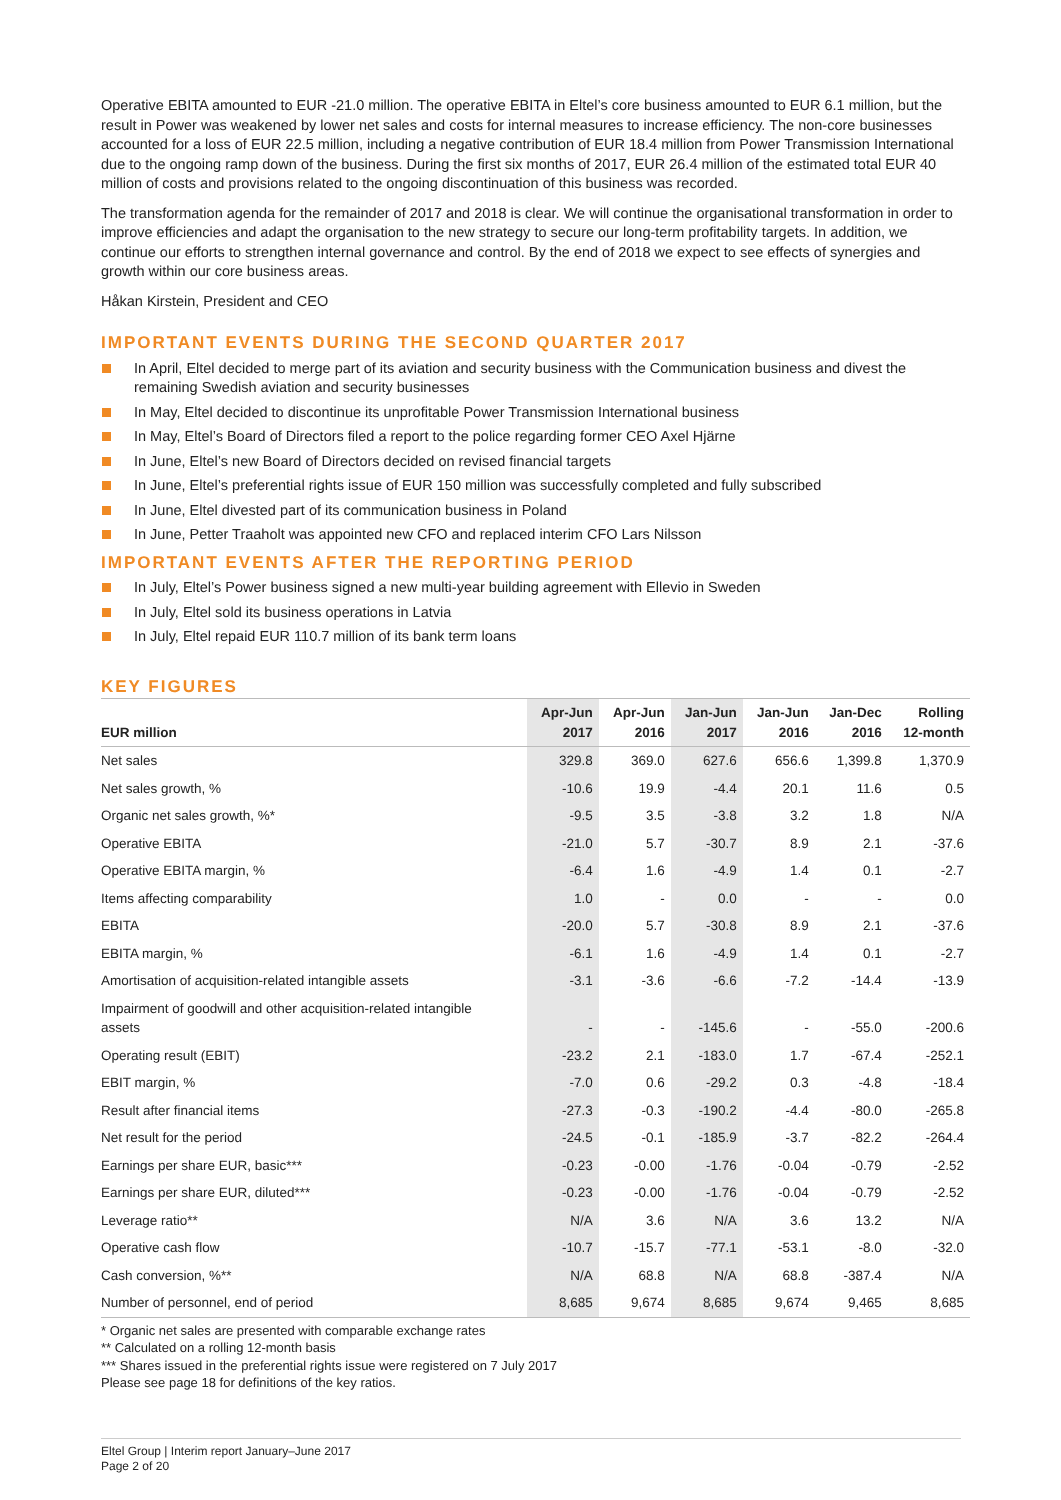Operative EBITA amounted to EUR -21.0 million. The operative EBITA in Eltel’s core business amounted to EUR 6.1 million, but the result in Power was weakened by lower net sales and costs for internal measures to increase efficiency. The non-core businesses accounted for a loss of EUR 22.5 million, including a negative contribution of EUR 18.4 million from Power Transmission International due to the ongoing ramp down of the business. During the first six months of 2017, EUR 26.4 million of the estimated total EUR 40 million of costs and provisions related to the ongoing discontinuation of this business was recorded.
The transformation agenda for the remainder of 2017 and 2018 is clear. We will continue the organisational transformation in order to improve efficiencies and adapt the organisation to the new strategy to secure our long-term profitability targets. In addition, we continue our efforts to strengthen internal governance and control. By the end of 2018 we expect to see effects of synergies and growth within our core business areas.
Håkan Kirstein, President and CEO
IMPORTANT EVENTS DURING THE SECOND QUARTER 2017
In April, Eltel decided to merge part of its aviation and security business with the Communication business and divest the remaining Swedish aviation and security businesses
In May, Eltel decided to discontinue its unprofitable Power Transmission International business
In May, Eltel’s Board of Directors filed a report to the police regarding former CEO Axel Hjärne
In June, Eltel’s new Board of Directors decided on revised financial targets
In June, Eltel’s preferential rights issue of EUR 150 million was successfully completed and fully subscribed
In June, Eltel divested part of its communication business in Poland
In June, Petter Traaholt was appointed new CFO and replaced interim CFO Lars Nilsson
IMPORTANT EVENTS AFTER THE REPORTING PERIOD
In July, Eltel’s Power business signed a new multi-year building agreement with Ellevio in Sweden
In July, Eltel sold its business operations in Latvia
In July, Eltel repaid EUR 110.7 million of its bank term loans
KEY FIGURES
| EUR million | Apr-Jun 2017 | Apr-Jun 2016 | Jan-Jun 2017 | Jan-Jun 2016 | Jan-Dec 2016 | Rolling 12-month |
| --- | --- | --- | --- | --- | --- | --- |
| Net sales | 329.8 | 369.0 | 627.6 | 656.6 | 1,399.8 | 1,370.9 |
| Net sales growth, % | -10.6 | 19.9 | -4.4 | 20.1 | 11.6 | 0.5 |
| Organic net sales growth, %* | -9.5 | 3.5 | -3.8 | 3.2 | 1.8 | N/A |
| Operative EBITA | -21.0 | 5.7 | -30.7 | 8.9 | 2.1 | -37.6 |
| Operative EBITA margin, % | -6.4 | 1.6 | -4.9 | 1.4 | 0.1 | -2.7 |
| Items affecting comparability | 1.0 | - | 0.0 | - | - | 0.0 |
| EBITA | -20.0 | 5.7 | -30.8 | 8.9 | 2.1 | -37.6 |
| EBITA margin, % | -6.1 | 1.6 | -4.9 | 1.4 | 0.1 | -2.7 |
| Amortisation of acquisition-related intangible assets | -3.1 | -3.6 | -6.6 | -7.2 | -14.4 | -13.9 |
| Impairment of goodwill and other acquisition-related intangible assets | - | - | -145.6 | - | -55.0 | -200.6 |
| Operating result (EBIT) | -23.2 | 2.1 | -183.0 | 1.7 | -67.4 | -252.1 |
| EBIT margin, % | -7.0 | 0.6 | -29.2 | 0.3 | -4.8 | -18.4 |
| Result after financial items | -27.3 | -0.3 | -190.2 | -4.4 | -80.0 | -265.8 |
| Net result for the period | -24.5 | -0.1 | -185.9 | -3.7 | -82.2 | -264.4 |
| Earnings per share EUR, basic*** | -0.23 | -0.00 | -1.76 | -0.04 | -0.79 | -2.52 |
| Earnings per share EUR, diluted*** | -0.23 | -0.00 | -1.76 | -0.04 | -0.79 | -2.52 |
| Leverage ratio** | N/A | 3.6 | N/A | 3.6 | 13.2 | N/A |
| Operative cash flow | -10.7 | -15.7 | -77.1 | -53.1 | -8.0 | -32.0 |
| Cash conversion, %** | N/A | 68.8 | N/A | 68.8 | -387.4 | N/A |
| Number of personnel, end of period | 8,685 | 9,674 | 8,685 | 9,674 | 9,465 | 8,685 |
* Organic net sales are presented with comparable exchange rates
** Calculated on a rolling 12-month basis
*** Shares issued in the preferential rights issue were registered on 7 July 2017
Please see page 18 for definitions of the key ratios.
Eltel Group | Interim report January–June 2017
Page 2 of 20